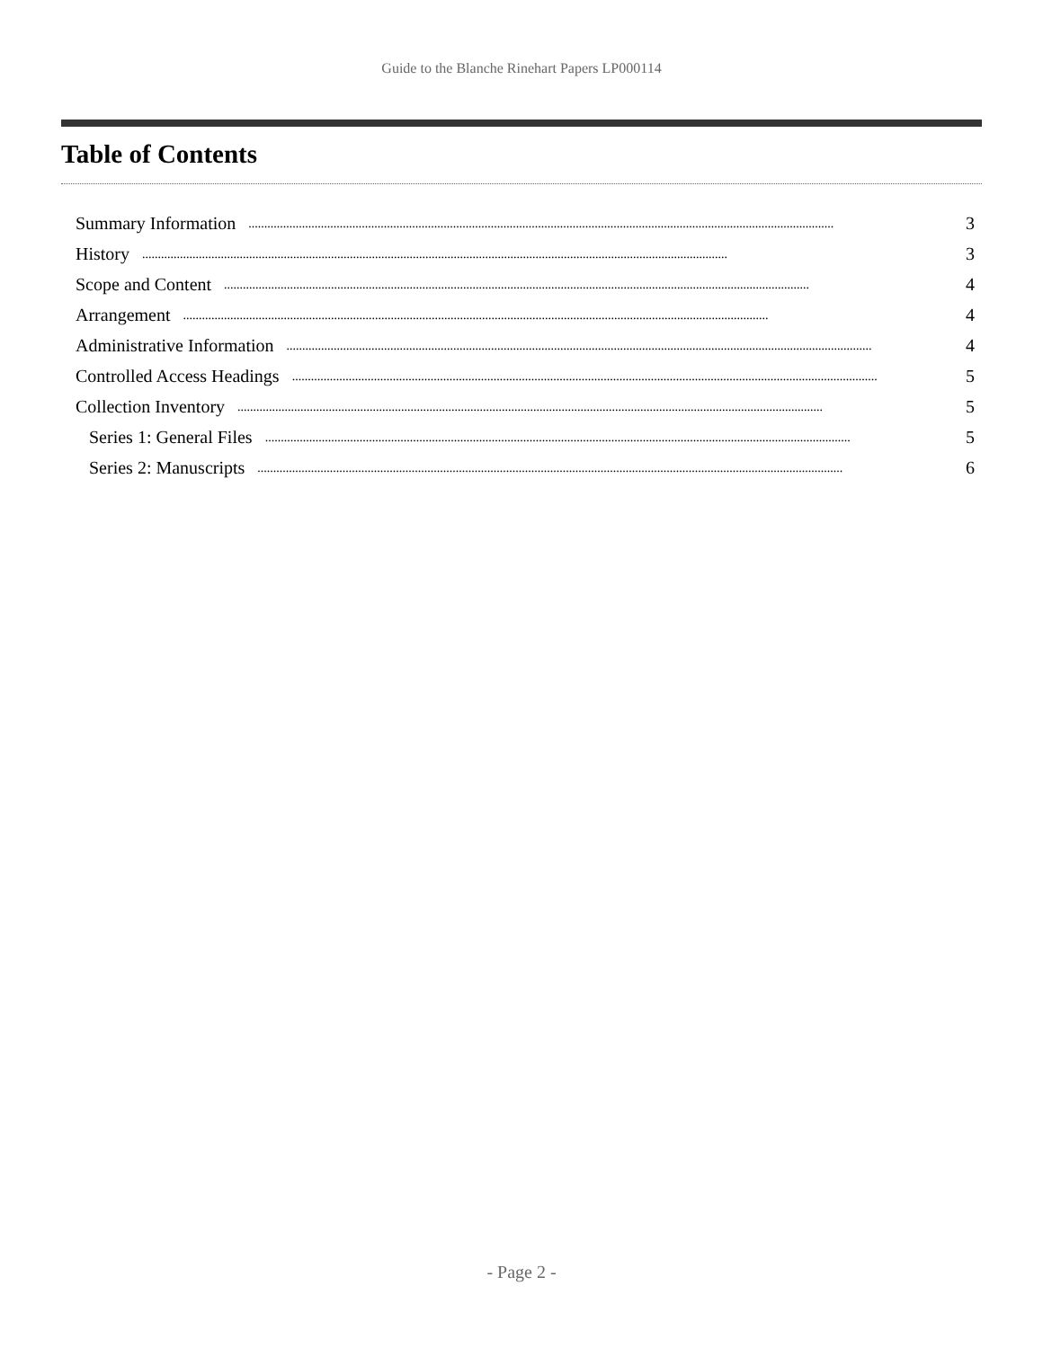Guide to the Blanche Rinehart Papers LP000114
Table of Contents
Summary Information.......................................................................................................................................................................................... 3
History.......................................................................................................................................................................................... 3
Scope and Content.......................................................................................................................................................................................... 4
Arrangement.......................................................................................................................................................................................... 4
Administrative Information.......................................................................................................................................................................................... 4
Controlled Access Headings.......................................................................................................................................................................................... 5
Collection Inventory.......................................................................................................................................................................................... 5
Series 1: General Files.......................................................................................................................................................................................... 5
Series 2: Manuscripts.......................................................................................................................................................................................... 6
- Page 2 -